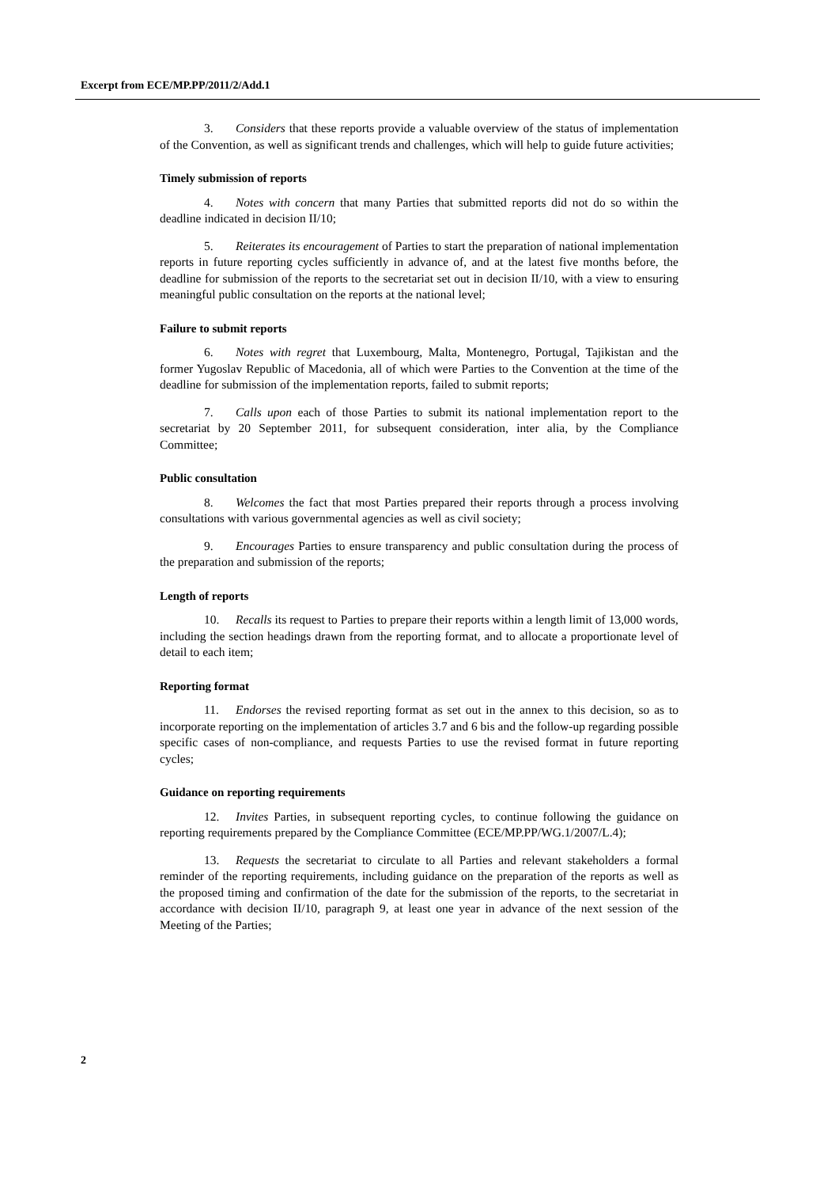Excerpt from ECE/MP.PP/2011/2/Add.1
3. Considers that these reports provide a valuable overview of the status of implementation of the Convention, as well as significant trends and challenges, which will help to guide future activities;
Timely submission of reports
4. Notes with concern that many Parties that submitted reports did not do so within the deadline indicated in decision II/10;
5. Reiterates its encouragement of Parties to start the preparation of national implementation reports in future reporting cycles sufficiently in advance of, and at the latest five months before, the deadline for submission of the reports to the secretariat set out in decision II/10, with a view to ensuring meaningful public consultation on the reports at the national level;
Failure to submit reports
6. Notes with regret that Luxembourg, Malta, Montenegro, Portugal, Tajikistan and the former Yugoslav Republic of Macedonia, all of which were Parties to the Convention at the time of the deadline for submission of the implementation reports, failed to submit reports;
7. Calls upon each of those Parties to submit its national implementation report to the secretariat by 20 September 2011, for subsequent consideration, inter alia, by the Compliance Committee;
Public consultation
8. Welcomes the fact that most Parties prepared their reports through a process involving consultations with various governmental agencies as well as civil society;
9. Encourages Parties to ensure transparency and public consultation during the process of the preparation and submission of the reports;
Length of reports
10. Recalls its request to Parties to prepare their reports within a length limit of 13,000 words, including the section headings drawn from the reporting format, and to allocate a proportionate level of detail to each item;
Reporting format
11. Endorses the revised reporting format as set out in the annex to this decision, so as to incorporate reporting on the implementation of articles 3.7 and 6 bis and the follow-up regarding possible specific cases of non-compliance, and requests Parties to use the revised format in future reporting cycles;
Guidance on reporting requirements
12. Invites Parties, in subsequent reporting cycles, to continue following the guidance on reporting requirements prepared by the Compliance Committee (ECE/MP.PP/WG.1/2007/L.4);
13. Requests the secretariat to circulate to all Parties and relevant stakeholders a formal reminder of the reporting requirements, including guidance on the preparation of the reports as well as the proposed timing and confirmation of the date for the submission of the reports, to the secretariat in accordance with decision II/10, paragraph 9, at least one year in advance of the next session of the Meeting of the Parties;
2